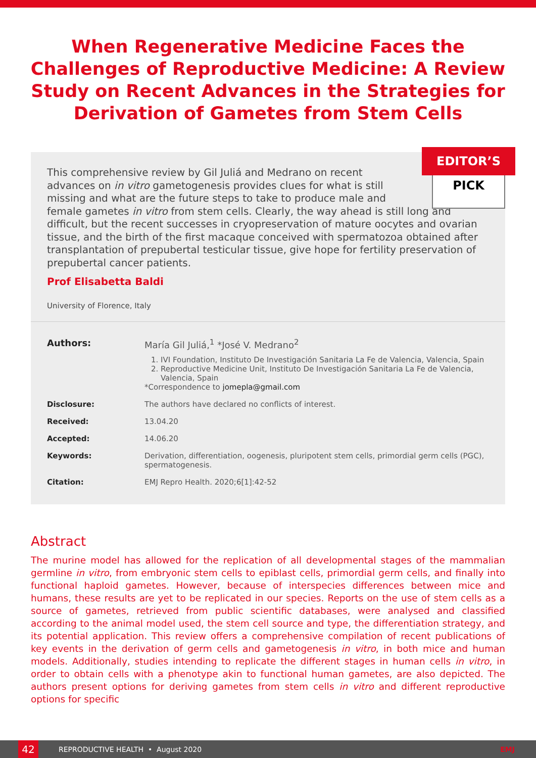When Regenerative Medicine Faces the Challenges of Reproductive Medicine: A Review Study on Recent Advances in the Strategies for Derivation of Gametes from Stem Cells
EDITOR’S
PICK
This comprehensive review by Gil Juliá and Medrano on recent
advances on in vitro gametogenesis provides clues for what is still
missing and what are the future steps to take to produce male and
female gametes in vitro from stem cells. Clearly, the way ahead is still long and difficult, but the recent successes in cryopreservation of mature oocytes and ovarian tissue, and the birth of the first macaque conceived with spermatozoa obtained after transplantation of prepubertal testicular tissue, give hope for fertility preservation of prepubertal cancer patients.
Prof Elisabetta Baldi
University of Florence, Italy
| Authors: | María Gil Juliá,<sup>1</sup> *José V. Medrano<sup>2</sup> 1. IVI Foundation, Instituto De Investigación Sanitaria La Fe de Valencia, Valencia, Spain 2. Reproductive Medicine Unit, Instituto De Investigación Sanitaria La Fe de Valencia, Valencia, Spain *Correspondence to jomepla@gmail.com |
| Disclosure: | The authors have declared no conflicts of interest. |
| Received: | 13.04.20 |
| Accepted: | 14.06.20 |
| Keywords: | Derivation, differentiation, oogenesis, pluripotent stem cells, primordial germ cells (PGC), spermatogenesis. |
| Citation: | EMJ Repro Health. 2020;6[1]:42-52 |
Abstract
The murine model has allowed for the replication of all developmental stages of the mammalian germline in vitro, from embryonic stem cells to epiblast cells, primordial germ cells, and finally into functional haploid gametes. However, because of interspecies differences between mice and humans, these results are yet to be replicated in our species. Reports on the use of stem cells as a source of gametes, retrieved from public scientific databases, were analysed and classified according to the animal model used, the stem cell source and type, the differentiation strategy, and its potential application. This review offers a comprehensive compilation of recent publications of key events in the derivation of germ cells and gametogenesis in vitro, in both mice and human models. Additionally, studies intending to replicate the different stages in human cells in vitro, in order to obtain cells with a phenotype akin to functional human gametes, are also depicted. The authors present options for deriving gametes from stem cells in vitro and different reproductive options for specific
42
REPRODUCTIVE HEALTH • August 2020 EMJ